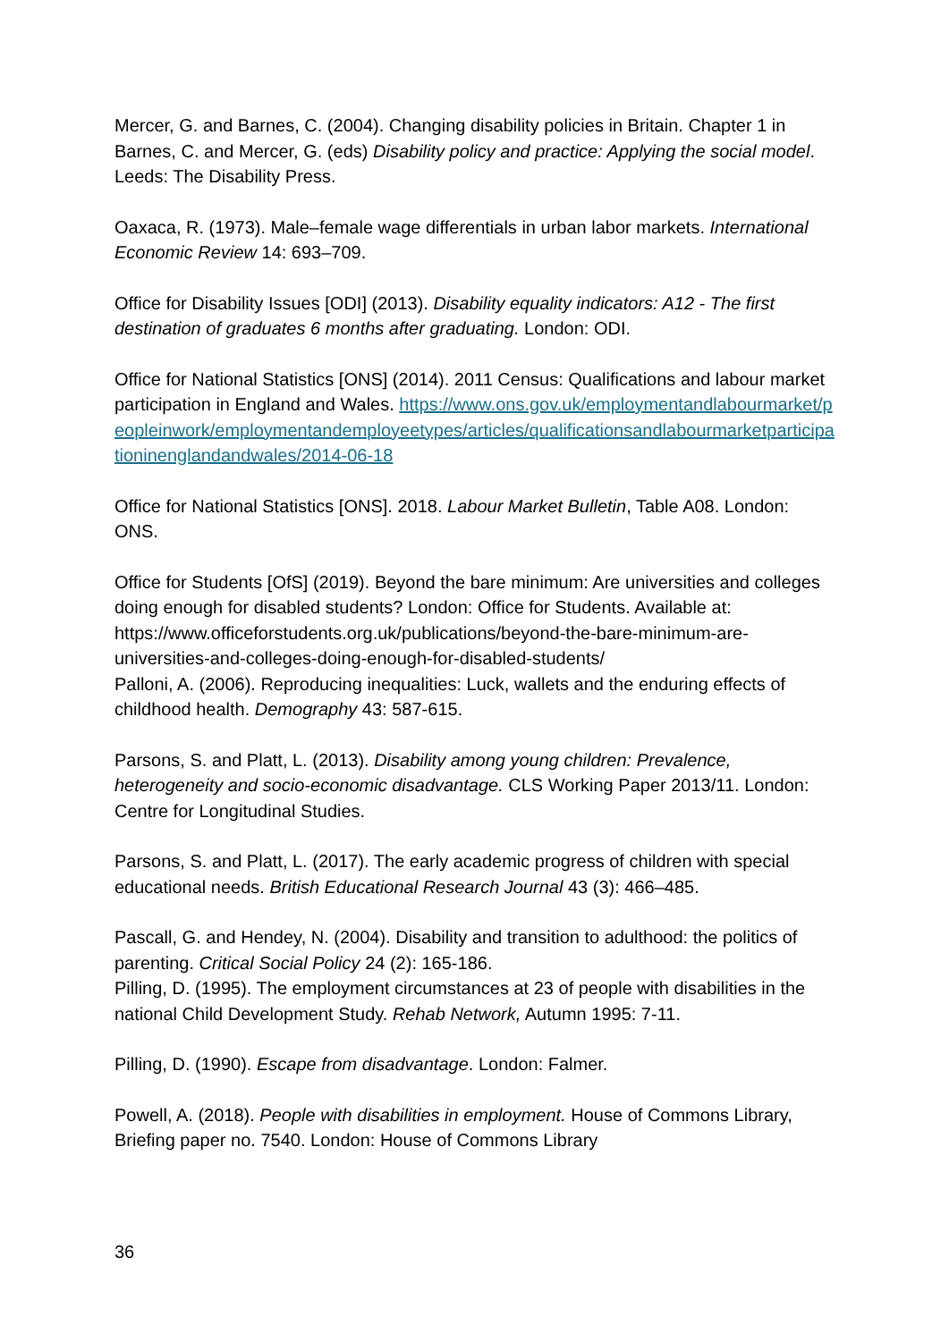Mercer, G. and Barnes, C. (2004). Changing disability policies in Britain. Chapter 1 in Barnes, C. and Mercer, G. (eds) Disability policy and practice: Applying the social model. Leeds: The Disability Press.
Oaxaca, R. (1973). Male–female wage differentials in urban labor markets. International Economic Review 14: 693–709.
Office for Disability Issues [ODI] (2013). Disability equality indicators: A12 - The first destination of graduates 6 months after graduating. London: ODI.
Office for National Statistics [ONS] (2014). 2011 Census: Qualifications and labour market participation in England and Wales. https://www.ons.gov.uk/employmentandlabourmarket/peopleinwork/employmentandemployeetypes/articles/qualificationsandlabourmarketparticipationinenglandandwales/2014-06-18
Office for National Statistics [ONS]. 2018. Labour Market Bulletin, Table A08. London: ONS.
Office for Students [OfS] (2019). Beyond the bare minimum: Are universities and colleges doing enough for disabled students? London: Office for Students. Available at: https://www.officeforstudents.org.uk/publications/beyond-the-bare-minimum-are-universities-and-colleges-doing-enough-for-disabled-students/
Palloni, A. (2006). Reproducing inequalities: Luck, wallets and the enduring effects of childhood health. Demography 43: 587-615.
Parsons, S. and Platt, L. (2013). Disability among young children: Prevalence, heterogeneity and socio-economic disadvantage. CLS Working Paper 2013/11. London: Centre for Longitudinal Studies.
Parsons, S. and Platt, L. (2017). The early academic progress of children with special educational needs. British Educational Research Journal 43 (3): 466–485.
Pascall, G. and Hendey, N. (2004). Disability and transition to adulthood: the politics of parenting. Critical Social Policy 24 (2): 165-186.
Pilling, D. (1995). The employment circumstances at 23 of people with disabilities in the national Child Development Study. Rehab Network, Autumn 1995: 7-11.
Pilling, D. (1990). Escape from disadvantage. London: Falmer.
Powell, A. (2018). People with disabilities in employment. House of Commons Library, Briefing paper no. 7540. London: House of Commons Library
36